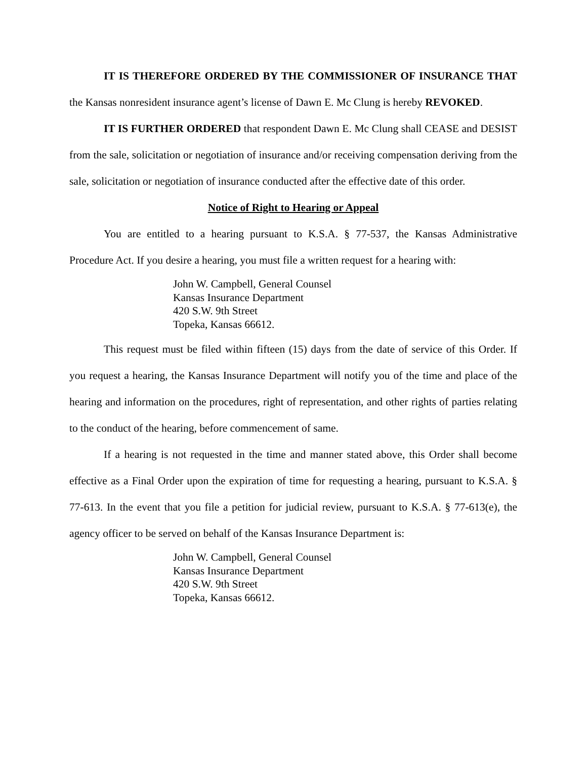IT IS THEREFORE ORDERED BY THE COMMISSIONER OF INSURANCE THAT the Kansas nonresident insurance agent’s license of Dawn E. Mc Clung is hereby REVOKED.
IT IS FURTHER ORDERED that respondent Dawn E. Mc Clung shall CEASE and DESIST from the sale, solicitation or negotiation of insurance and/or receiving compensation deriving from the sale, solicitation or negotiation of insurance conducted after the effective date of this order.
Notice of Right to Hearing or Appeal
You are entitled to a hearing pursuant to K.S.A. § 77-537, the Kansas Administrative Procedure Act. If you desire a hearing, you must file a written request for a hearing with:
John W. Campbell, General Counsel
Kansas Insurance Department
420 S.W. 9th Street
Topeka, Kansas 66612.
This request must be filed within fifteen (15) days from the date of service of this Order. If you request a hearing, the Kansas Insurance Department will notify you of the time and place of the hearing and information on the procedures, right of representation, and other rights of parties relating to the conduct of the hearing, before commencement of same.
If a hearing is not requested in the time and manner stated above, this Order shall become effective as a Final Order upon the expiration of time for requesting a hearing, pursuant to K.S.A. § 77-613. In the event that you file a petition for judicial review, pursuant to K.S.A. § 77-613(e), the agency officer to be served on behalf of the Kansas Insurance Department is:
John W. Campbell, General Counsel
Kansas Insurance Department
420 S.W. 9th Street
Topeka, Kansas 66612.